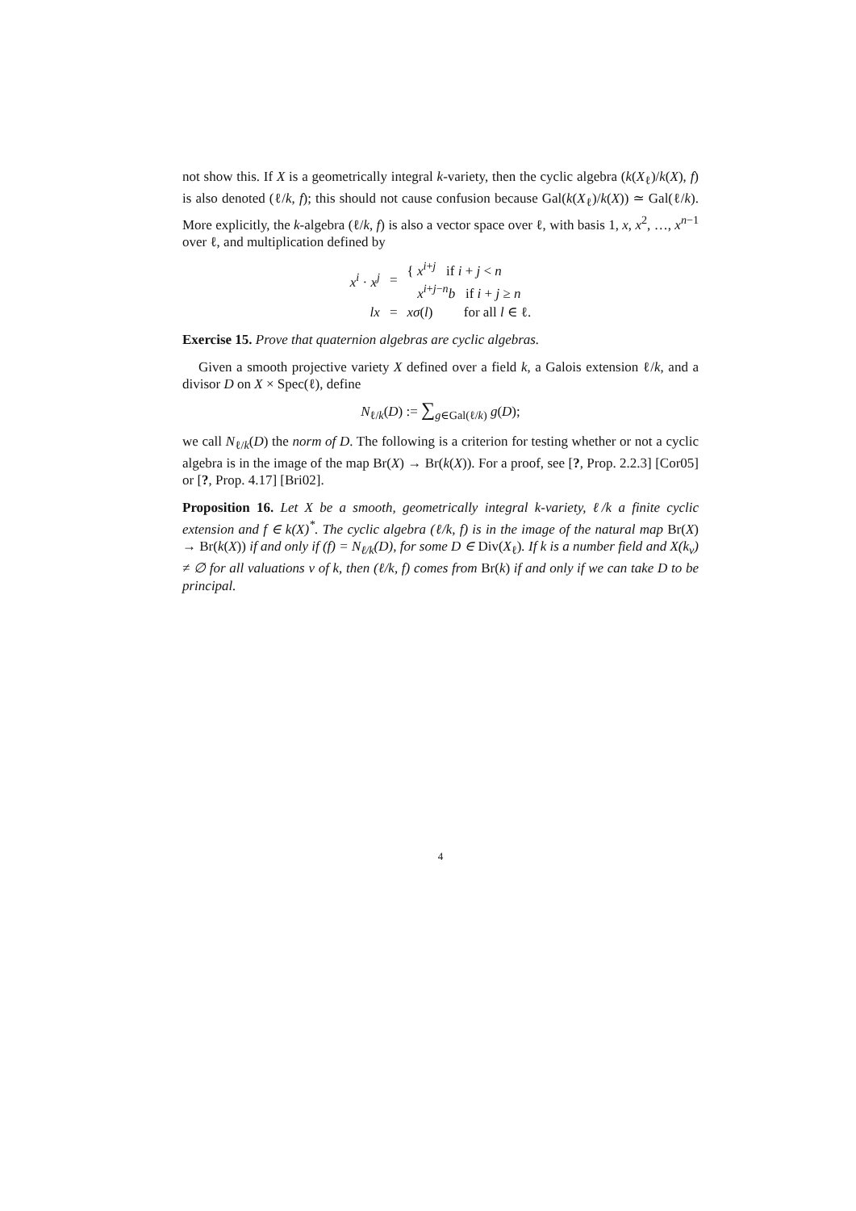not show this. If X is a geometrically integral k-variety, then the cyclic algebra (k(X<sub>ℓ</sub>)/k(X), f) is also denoted (ℓ/k, f); this should not cause confusion because Gal(k(X<sub>ℓ</sub>)/k(X)) ≃ Gal(ℓ/k). More explicitly, the k-algebra (ℓ/k, f) is also a vector space over ℓ, with basis 1, x, x<sup>2</sup>, …, x<sup>n−1</sup> over ℓ, and multiplication defined by
| x<sup>i</sup> · x<sup>j</sup> | = | { x<sup>i+j</sup> if i + j < n x<sup>i+j−n</sup> b if i + j ≥ n |
| lx | = | xσ ( l ) for all l ∈ ℓ. |
Exercise 15. Prove that quaternion algebras are cyclic algebras.
Given a smooth projective variety X defined over a field k, a Galois extension ℓ/k, and a divisor D on X × Spec(ℓ), define
N<sub>ℓ/k</sub>(D) := ∑<sub>g∈Gal(ℓ/k)</sub> g(D);
we call N<sub>ℓ/k</sub>(D) the norm of D. The following is a criterion for testing whether or not a cyclic algebra is in the image of the map Br(X) → Br(k(X)). For a proof, see [?, Prop. 2.2.3] [Cor05] or [?, Prop. 4.17] [Bri02].
Proposition 16. Let X be a smooth, geometrically integral k-variety, ℓ/k a finite cyclic extension and f ∈ k(X)<sup>*</sup>. The cyclic algebra (ℓ/k, f) is in the image of the natural map Br(X) → Br(k(X)) if and only if (f) = N<sub>ℓ/k</sub>(D), for some D ∈ Div(X<sub>ℓ</sub>). If k is a number field and X(k<sub>v</sub>) ≠ ∅ for all valuations v of k, then (ℓ/k, f) comes from Br(k) if and only if we can take D to be principal.
4